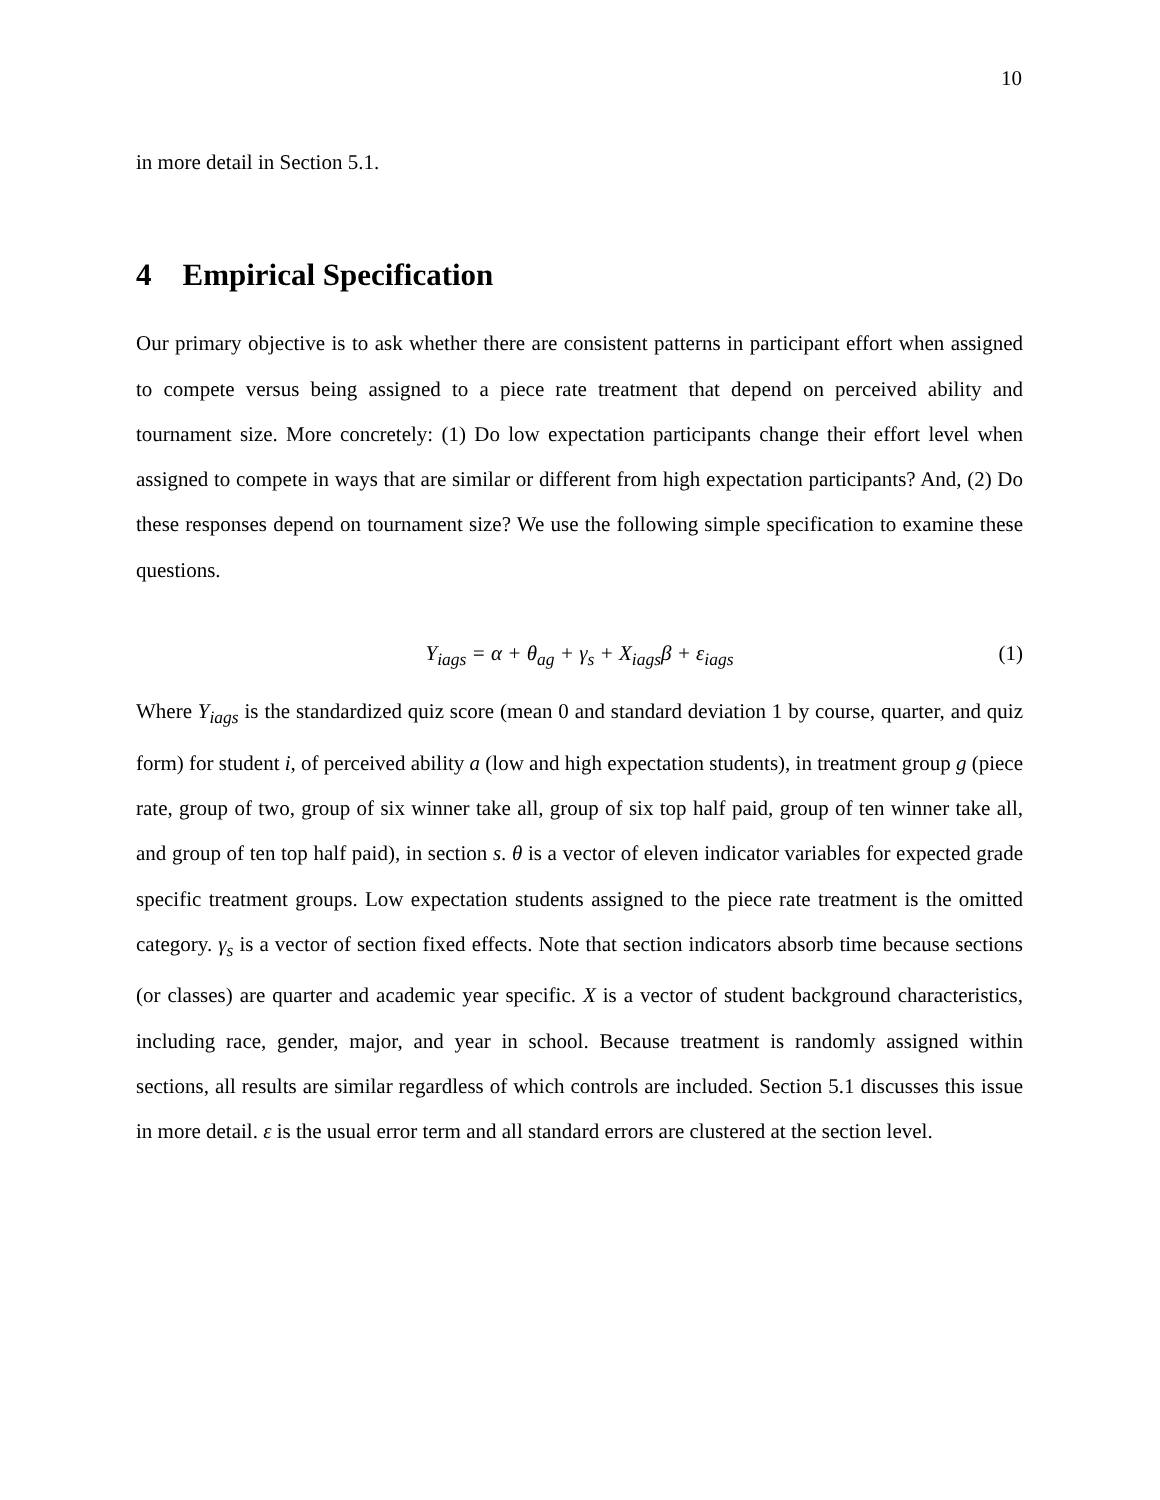10
in more detail in Section 5.1.
4 Empirical Specification
Our primary objective is to ask whether there are consistent patterns in participant effort when assigned to compete versus being assigned to a piece rate treatment that depend on perceived ability and tournament size. More concretely: (1) Do low expectation participants change their effort level when assigned to compete in ways that are similar or different from high expectation participants? And, (2) Do these responses depend on tournament size? We use the following simple specification to examine these questions.
Y<sub>iags</sub> = α + θ<sub>ag</sub> + γ<sub>s</sub> + X<sub>iags</sub>β + ε<sub>iags</sub> (1)
Where Y<sub>iags</sub> is the standardized quiz score (mean 0 and standard deviation 1 by course, quarter, and quiz form) for student i, of perceived ability a (low and high expectation students), in treatment group g (piece rate, group of two, group of six winner take all, group of six top half paid, group of ten winner take all, and group of ten top half paid), in section s. θ is a vector of eleven indicator variables for expected grade specific treatment groups. Low expectation students assigned to the piece rate treatment is the omitted category. γ<sub>s</sub> is a vector of section fixed effects. Note that section indicators absorb time because sections (or classes) are quarter and academic year specific. X is a vector of student background characteristics, including race, gender, major, and year in school. Because treatment is randomly assigned within sections, all results are similar regardless of which controls are included. Section 5.1 discusses this issue in more detail. ε is the usual error term and all standard errors are clustered at the section level.